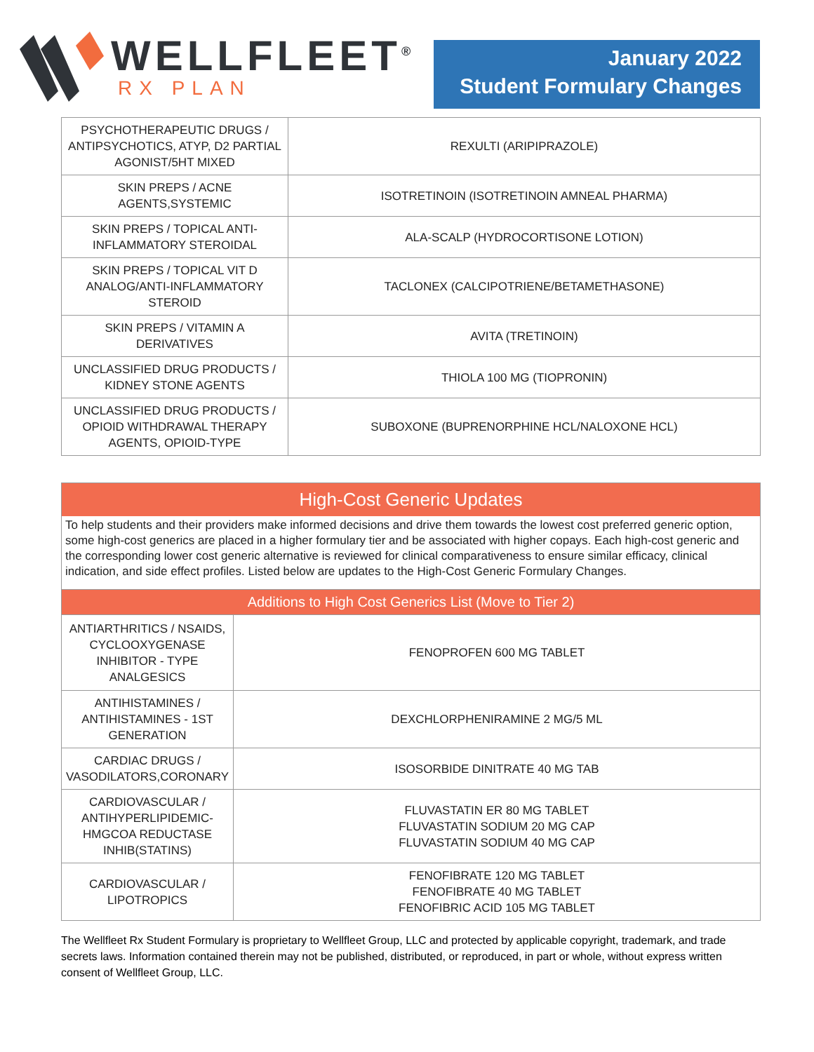WELLFLEET<sup>®</sup>
RX PLAN
January 2022
Student Formulary Changes
| PSYCHOTHERAPEUTIC DRUGS / ANTIPSYCHOTICS, ATYP, D2 PARTIAL AGONIST/5HT MIXED | REXULTI (ARIPIPRAZOLE) |
| SKIN PREPS / ACNE AGENTS,SYSTEMIC | ISOTRETINOIN (ISOTRETINOIN AMNEAL PHARMA) |
| SKIN PREPS / TOPICAL ANTI-INFLAMMATORY STEROIDAL | ALA-SCALP (HYDROCORTISONE LOTION) |
| SKIN PREPS / TOPICAL VIT D ANALOG/ANTI-INFLAMMATORY STEROID | TACLONEX (CALCIPOTRIENE/BETAMETHASONE) |
| SKIN PREPS / VITAMIN A DERIVATIVES | AVITA (TRETINOIN) |
| UNCLASSIFIED DRUG PRODUCTS / KIDNEY STONE AGENTS | THIOLA 100 MG (TIOPRONIN) |
| UNCLASSIFIED DRUG PRODUCTS / OPIOID WITHDRAWAL THERAPY AGENTS, OPIOID-TYPE | SUBOXONE (BUPRENORPHINE HCL/NALOXONE HCL) |
High-Cost Generic Updates
To help students and their providers make informed decisions and drive them towards the lowest cost preferred generic option, some high-cost generics are placed in a higher formulary tier and be associated with higher copays. Each high-cost generic and the corresponding lower cost generic alternative is reviewed for clinical comparativeness to ensure similar efficacy, clinical indication, and side effect profiles. Listed below are updates to the High-Cost Generic Formulary Changes.
| Additions to High Cost Generics List (Move to Tier 2) | |
| ANTIARTHRITICS / NSAIDS, CYCLOOXYGENASE INHIBITOR - TYPE ANALGESICS | FENOPROFEN 600 MG TABLET |
| ANTIHISTAMINES / ANTIHISTAMINES - 1ST GENERATION | DEXCHLORPHENIRAMINE 2 MG/5 ML |
| CARDIAC DRUGS / VASODILATORS,CORONARY | ISOSORBIDE DINITRATE 40 MG TAB |
| CARDIOVASCULAR / ANTIHYPERLIPIDEMIC-HMGCOA REDUCTASE INHIB(STATINS) | FLUVASTATIN ER 80 MG TABLET FLUVASTATIN SODIUM 20 MG CAP FLUVASTATIN SODIUM 40 MG CAP |
| CARDIOVASCULAR / LIPOTROPICS | FENOFIBRATE 120 MG TABLET FENOFIBRATE 40 MG TABLET FENOFIBRIC ACID 105 MG TABLET |
The Wellfleet Rx Student Formulary is proprietary to Wellfleet Group, LLC and protected by applicable copyright, trademark, and trade secrets laws. Information contained therein may not be published, distributed, or reproduced, in part or whole, without express written consent of Wellfleet Group, LLC.